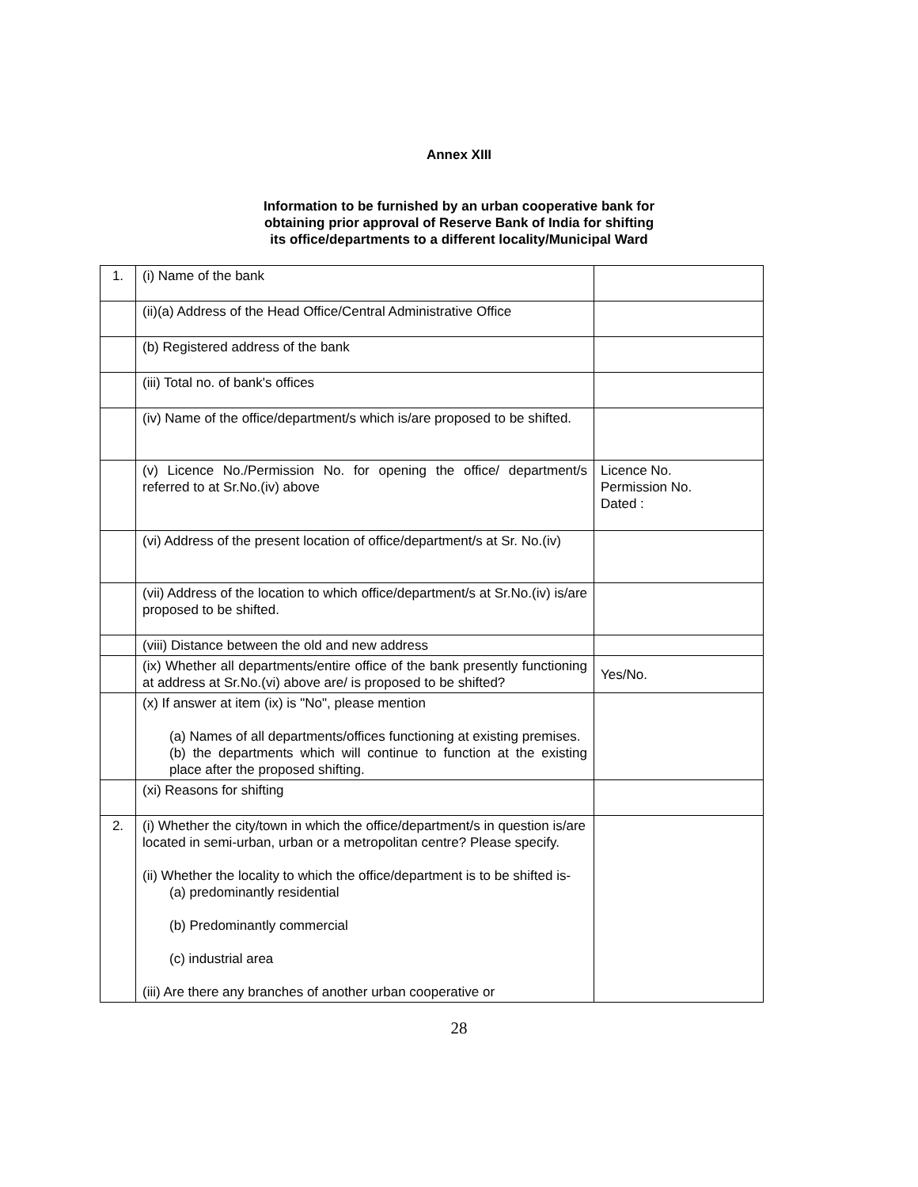Annex XIII
Information to be furnished by an urban cooperative bank for
obtaining prior approval of Reserve Bank of India for shifting
its office/departments to a different locality/Municipal Ward
| 1. | (i) Name of the bank | |
| | (ii)(a) Address of the Head Office/Central Administrative Office | |
| | (b) Registered address of the bank | |
| | (iii) Total no. of bank's offices | |
| | (iv) Name of the office/department/s which is/are proposed to be shifted. | |
| | (v) Licence No./Permission No. for opening the office/ department/s referred to at Sr.No.(iv) above | Licence No. Permission No. Dated : |
| | (vi) Address of the present location of office/department/s at Sr. No.(iv) | |
| | (vii) Address of the location to which office/department/s at Sr.No.(iv) is/are proposed to be shifted. | |
| | (viii) Distance between the old and new address | |
| | (ix) Whether all departments/entire office of the bank presently functioning at address at Sr.No.(vi) above are/ is proposed to be shifted? | Yes/No. |
| | (x) If answer at item (ix) is "No", please mention (a) Names of all departments/offices functioning at existing premises. (b) the departments which will continue to function at the existing place after the proposed shifting. | |
| | (xi) Reasons for shifting | |
| 2. | (i) Whether the city/town in which the office/department/s in question is/are located in semi-urban, urban or a metropolitan centre? Please specify. (ii) Whether the locality to which the office/department is to be shifted is- (a) predominantly residential (b) Predominantly commercial (c) industrial area (iii) Are there any branches of another urban cooperative or | |
28